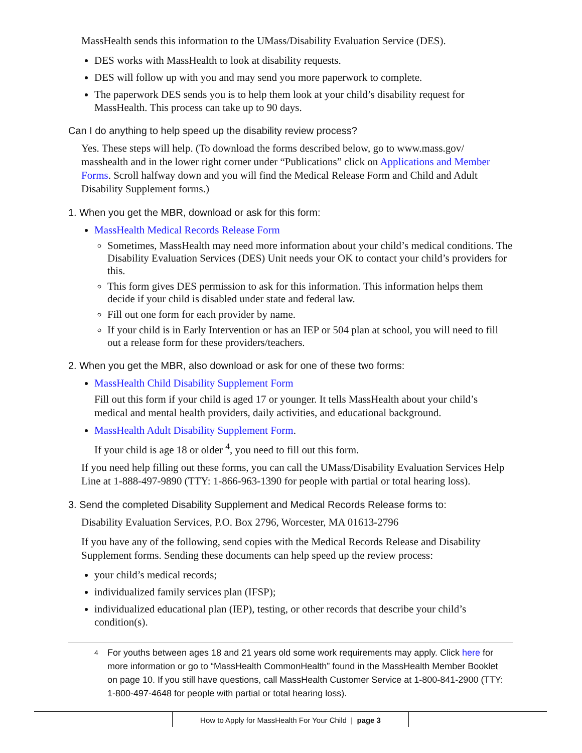MassHealth sends this information to the UMass/Disability Evaluation Service (DES).
DES works with MassHealth to look at disability requests.
DES will follow up with you and may send you more paperwork to complete.
The paperwork DES sends you is to help them look at your child’s disability request for MassHealth. This process can take up to 90 days.
Can I do anything to help speed up the disability review process?
Yes. These steps will help. (To download the forms described below, go to www.mass.gov/ masshealth and in the lower right corner under “Publications” click on Applications and Member Forms. Scroll halfway down and you will find the Medical Release Form and Child and Adult Disability Supplement forms.)
1. When you get the MBR, download or ask for this form:
MassHealth Medical Records Release Form
Sometimes, MassHealth may need more information about your child’s medical conditions. The Disability Evaluation Services (DES) Unit needs your OK to contact your child’s providers for this.
This form gives DES permission to ask for this information. This information helps them decide if your child is disabled under state and federal law.
Fill out one form for each provider by name.
If your child is in Early Intervention or has an IEP or 504 plan at school, you will need to fill out a release form for these providers/teachers.
2. When you get the MBR, also download or ask for one of these two forms:
MassHealth Child Disability Supplement Form
Fill out this form if your child is aged 17 or younger. It tells MassHealth about your child’s medical and mental health providers, daily activities, and educational background.
MassHealth Adult Disability Supplement Form.
If your child is age 18 or older <sup>4</sup>, you need to fill out this form.
If you need help filling out these forms, you can call the UMass/Disability Evaluation Services Help Line at 1-888-497-9890 (TTY: 1-866-963-1390 for people with partial or total hearing loss).
3. Send the completed Disability Supplement and Medical Records Release forms to:
Disability Evaluation Services, P.O. Box 2796, Worcester, MA 01613-2796
If you have any of the following, send copies with the Medical Records Release and Disability Supplement forms. Sending these documents can help speed up the review process:
your child’s medical records;
individualized family services plan (IFSP);
individualized educational plan (IEP), testing, or other records that describe your child’s condition(s).
<sup>4</sup>
For youths between ages 18 and 21 years old some work requirements may apply. Click here for more information or go to “MassHealth CommonHealth” found in the MassHealth Member Booklet on page 10. If you still have questions, call MassHealth Customer Service at 1-800-841-2900 (TTY: 1-800-497-4648 for people with partial or total hearing loss).
How to Apply for MassHealth For Your Child | page 3